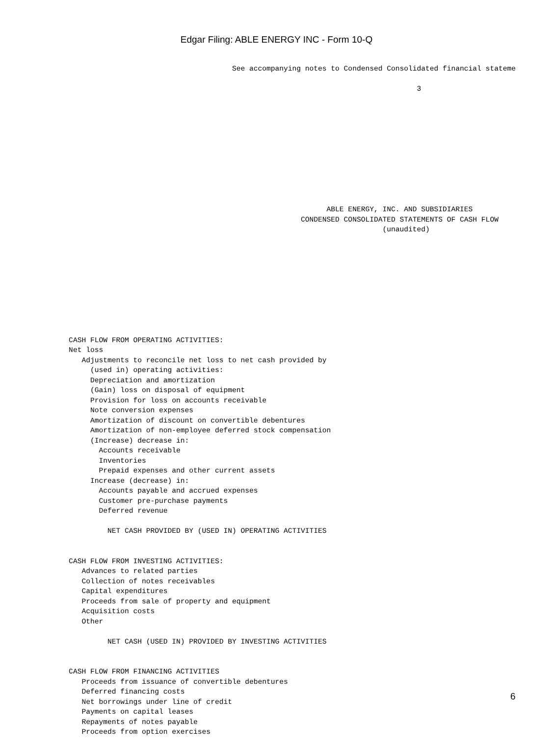Edgar Filing: ABLE ENERGY INC - Form 10-Q
                                                      See accompanying notes to Condensed Consolidated financial stateme

                                                                                                 3











                                                                            ABLE ENERGY, INC. AND SUBSIDIARIES
                                                                      CONDENSED CONSOLIDATED STATEMENTS OF CASH FLOW
                                                                                         (unaudited)






                                                                                                                                     --

                                                                                                                                     --

                CASH FLOW FROM OPERATING ACTIVITIES:
                Net loss                                                                                                             $
                   Adjustments to reconcile net loss to net cash provided by
                     (used in) operating activities:
                     Depreciation and amortization
                     (Gain) loss on disposal of equipment
                     Provision for loss on accounts receivable
                     Note conversion expenses
                     Amortization of discount on convertible debentures
                     Amortization of non-employee deferred stock compensation
                     (Increase) decrease in:
                       Accounts receivable
                       Inventories
                       Prepaid expenses and other current assets
                     Increase (decrease) in:
                       Accounts payable and accrued expenses
                       Customer pre-purchase payments
                       Deferred revenue
                                                                                                                                     --
                         NET CASH PROVIDED BY (USED IN) OPERATING ACTIVITIES
                                                                                                                                     --

                CASH FLOW FROM INVESTING ACTIVITIES:
                   Advances to related parties
                   Collection of notes receivables
                   Capital expenditures
                   Proceeds from sale of property and equipment
                   Acquisition costs
                   Other
                                                                                                                                     --
                         NET CASH (USED IN) PROVIDED BY INVESTING ACTIVITIES
                                                                                                                                     --

                CASH FLOW FROM FINANCING ACTIVITIES
                   Proceeds from issuance of convertible debentures
                   Deferred financing costs
                   Net borrowings under line of credit
                   Payments on capital leases
                   Repayments of notes payable
                   Proceeds from option exercises
                                                                                                                                     --
6